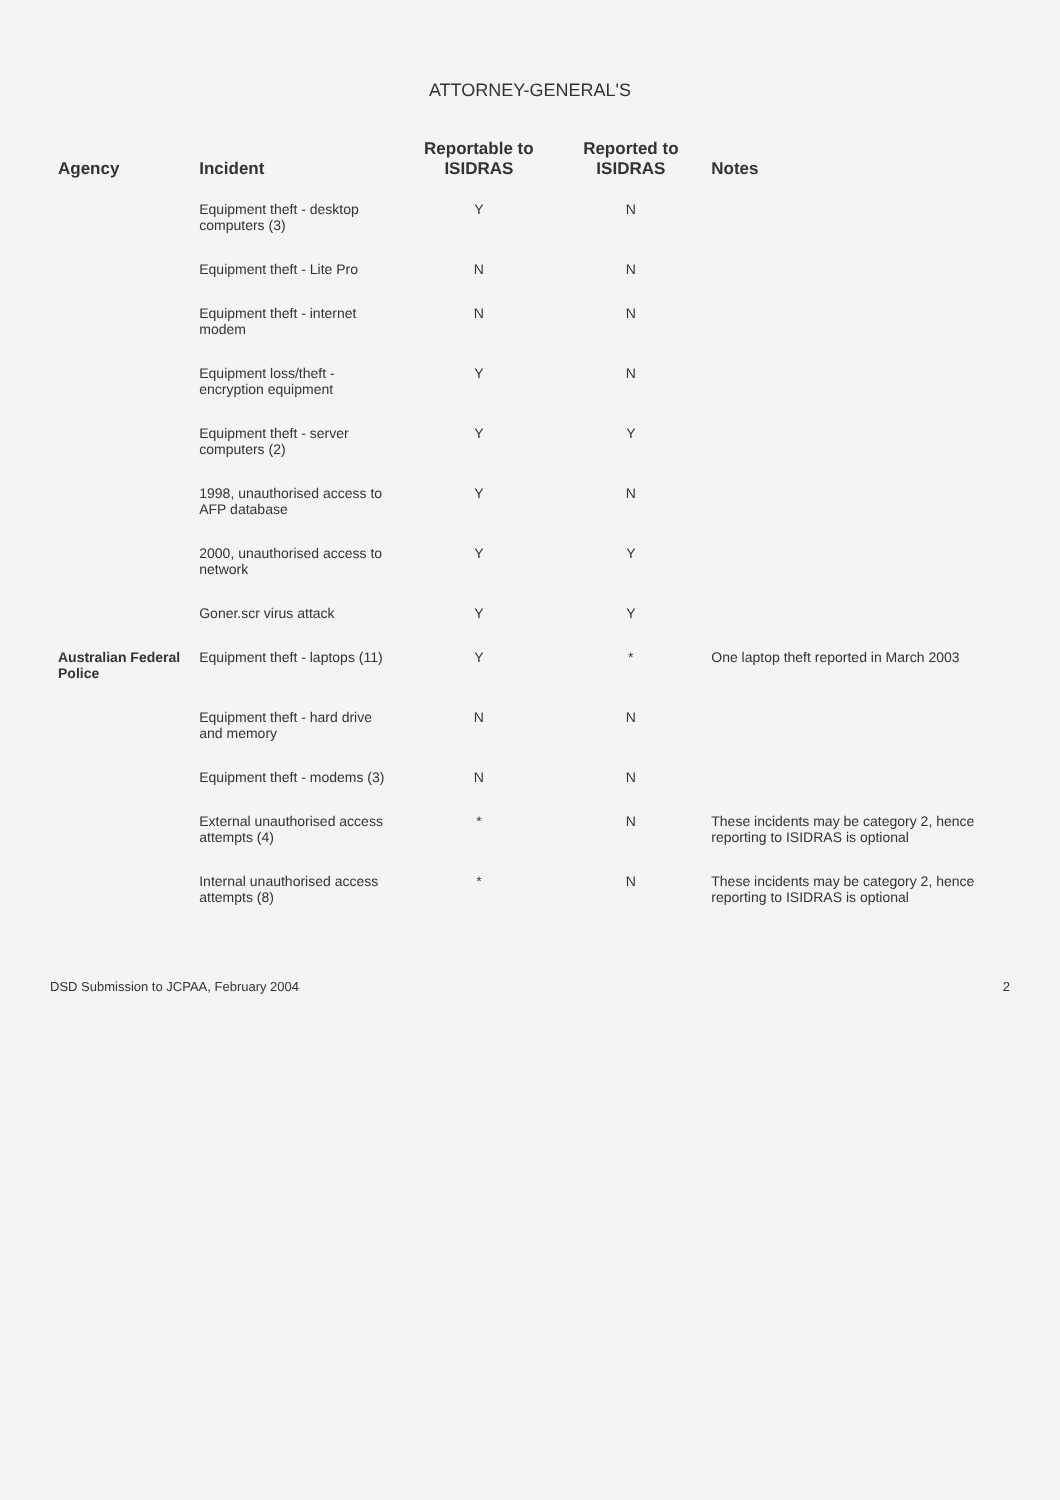ATTORNEY-GENERAL'S
| Agency | Incident | Reportable to ISIDRAS | Reported to ISIDRAS | Notes |
| --- | --- | --- | --- | --- |
| | Equipment theft - desktop computers (3) | Y | N | |
| | Equipment theft - Lite Pro | N | N | |
| | Equipment theft - internet modem | N | N | |
| | Equipment loss/theft - encryption equipment | Y | N | |
| | Equipment theft - server computers (2) | Y | Y | |
| | 1998, unauthorised access to AFP database | Y | N | |
| | 2000, unauthorised access to network | Y | Y | |
| | Goner.scr virus attack | Y | Y | |
| Australian Federal Police | Equipment theft - laptops (11) | Y | * | One laptop theft reported in March 2003 |
| | Equipment theft - hard drive and memory | N | N | |
| | Equipment theft - modems (3) | N | N | |
| | External unauthorised access attempts (4) | * | N | These incidents may be category 2, hence reporting to ISIDRAS is optional |
| | Internal unauthorised access attempts (8) | * | N | These incidents may be category 2, hence reporting to ISIDRAS is optional |
DSD Submission to JCPAA, February 2004 2